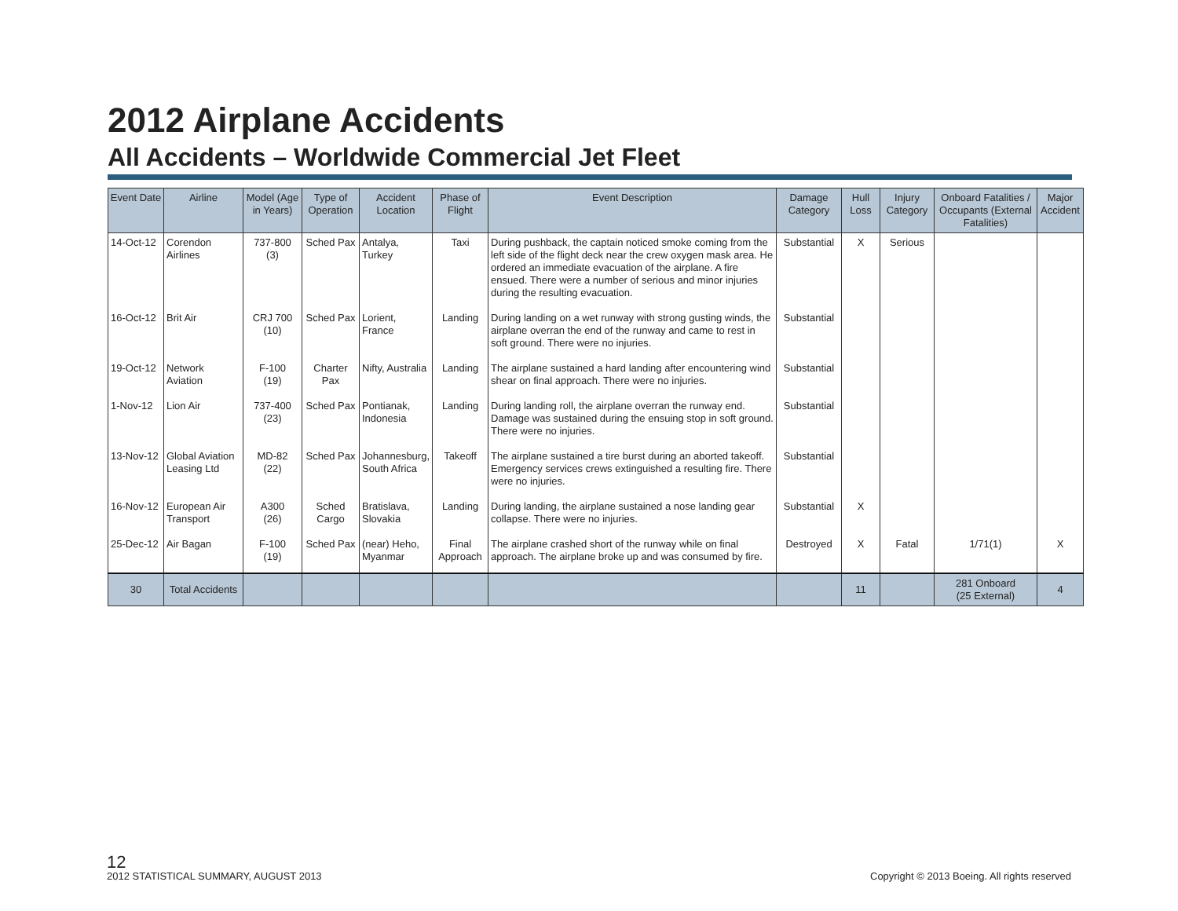2012 Airplane Accidents
All Accidents – Worldwide Commercial Jet Fleet
| Event Date | Airline | Model (Age in Years) | Type of Operation | Accident Location | Phase of Flight | Event Description | Damage Category | Hull Loss | Injury Category | Onboard Fatalities / Occupants (External Fatalities) | Major Accident |
| --- | --- | --- | --- | --- | --- | --- | --- | --- | --- | --- | --- |
| 14-Oct-12 | Corendon Airlines | 737-800 (3) | Sched Pax | Antalya, Turkey | Taxi | During pushback, the captain noticed smoke coming from the left side of the flight deck near the crew oxygen mask area. He ordered an immediate evacuation of the airplane. A fire ensued. There were a number of serious and minor injuries during the resulting evacuation. | Substantial | X | Serious | | |
| 16-Oct-12 | Brit Air | CRJ 700 (10) | Sched Pax | Lorient, France | Landing | During landing on a wet runway with strong gusting winds, the airplane overran the end of the runway and came to rest in soft ground. There were no injuries. | Substantial | | | | |
| 19-Oct-12 | Network Aviation | F-100 (19) | Charter Pax | Nifty, Australia | Landing | The airplane sustained a hard landing after encountering wind shear on final approach. There were no injuries. | Substantial | | | | |
| 1-Nov-12 | Lion Air | 737-400 (23) | Sched Pax | Pontianak, Indonesia | Landing | During landing roll, the airplane overran the runway end. Damage was sustained during the ensuing stop in soft ground. There were no injuries. | Substantial | | | | |
| 13-Nov-12 | Global Aviation Leasing Ltd | MD-82 (22) | Sched Pax | Johannesburg, South Africa | Takeoff | The airplane sustained a tire burst during an aborted takeoff. Emergency services crews extinguished a resulting fire. There were no injuries. | Substantial | | | | |
| 16-Nov-12 | European Air Transport | A300 (26) | Sched Cargo | Bratislava, Slovakia | Landing | During landing, the airplane sustained a nose landing gear collapse. There were no injuries. | Substantial | X | | | |
| 25-Dec-12 | Air Bagan | F-100 (19) | Sched Pax | (near) Heho, Myanmar | Final Approach | The airplane crashed short of the runway while on final approach. The airplane broke up and was consumed by fire. | Destroyed | X | Fatal | 1/71(1) | X |
| 30 | Total Accidents | | | | | | | 11 | | 281 Onboard (25 External) | 4 |
12
2012 STATISTICAL SUMMARY, AUGUST 2013
Copyright © 2013 Boeing. All rights reserved